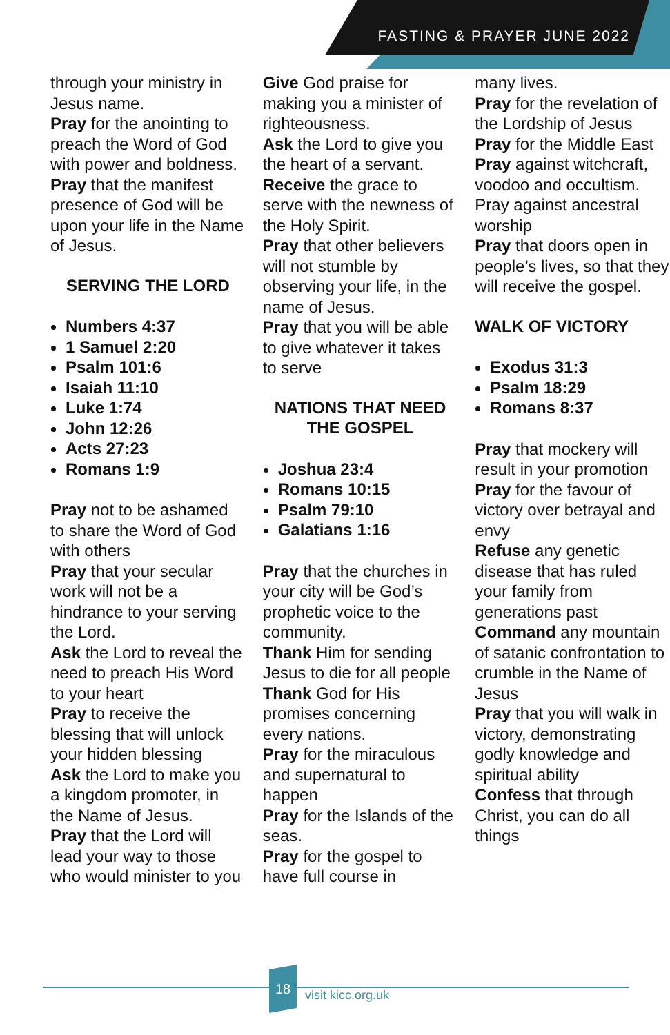FASTING & PRAYER JUNE 2022
through your ministry in Jesus name.
Pray for the anointing to preach the Word of God with power and boldness.
Pray that the manifest presence of God will be upon your life in the Name of Jesus.
SERVING THE LORD
Numbers 4:37
1 Samuel 2:20
Psalm 101:6
Isaiah 11:10
Luke 1:74
John 12:26
Acts 27:23
Romans 1:9
Pray not to be ashamed to share the Word of God with others
Pray that your secular work will not be a hindrance to your serving the Lord.
Ask the Lord to reveal the need to preach His Word to your heart
Pray to receive the blessing that will unlock your hidden blessing
Ask the Lord to make you a kingdom promoter, in the Name of Jesus.
Pray that the Lord will lead your way to those who would minister to you
Give God praise for making you a minister of righteousness.
Ask the Lord to give you the heart of a servant.
Receive the grace to serve with the newness of the Holy Spirit.
Pray that other believers will not stumble by observing your life, in the name of Jesus.
Pray that you will be able to give whatever it takes to serve
NATIONS THAT NEED THE GOSPEL
Joshua 23:4
Romans 10:15
Psalm 79:10
Galatians 1:16
Pray that the churches in your city will be God’s prophetic voice to the community.
Thank Him for sending Jesus to die for all people
Thank God for His promises concerning every nations.
Pray for the miraculous and supernatural to happen
Pray for the Islands of the seas.
Pray for the gospel to have full course in
many lives.
Pray for the revelation of the Lordship of Jesus
Pray for the Middle East
Pray against witchcraft, voodoo and occultism. Pray against ancestral worship
Pray that doors open in people’s lives, so that they will receive the gospel.
WALK OF VICTORY
Exodus 31:3
Psalm 18:29
Romans 8:37
Pray that mockery will result in your promotion
Pray for the favour of victory over betrayal and envy
Refuse any genetic disease that has ruled your family from generations past
Command any mountain of satanic confrontation to crumble in the Name of Jesus
Pray that you will walk in victory, demonstrating godly knowledge and spiritual ability
Confess that through Christ, you can do all things
18
visit kicc.org.uk